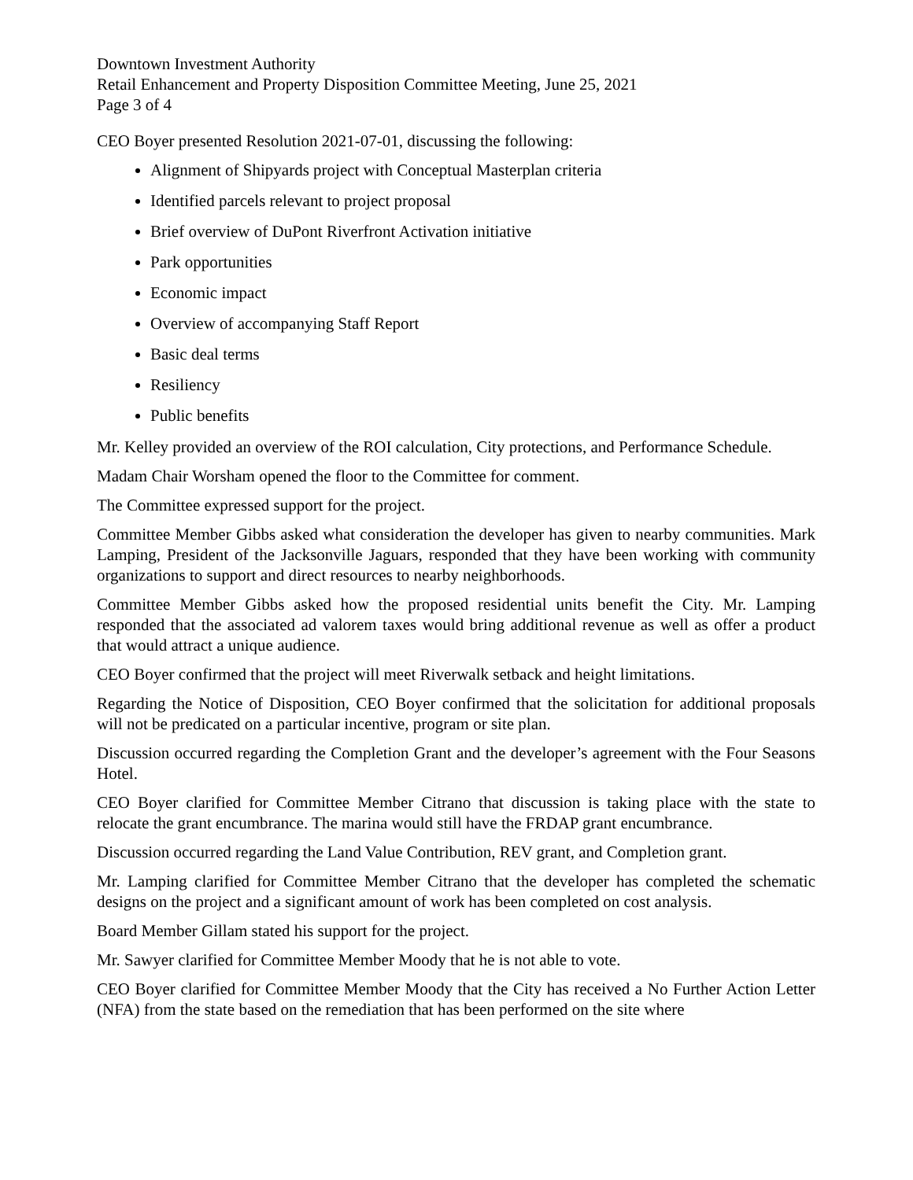Downtown Investment Authority
Retail Enhancement and Property Disposition Committee Meeting, June 25, 2021
Page 3 of 4
CEO Boyer presented Resolution 2021-07-01, discussing the following:
Alignment of Shipyards project with Conceptual Masterplan criteria
Identified parcels relevant to project proposal
Brief overview of DuPont Riverfront Activation initiative
Park opportunities
Economic impact
Overview of accompanying Staff Report
Basic deal terms
Resiliency
Public benefits
Mr. Kelley provided an overview of the ROI calculation, City protections, and Performance Schedule.
Madam Chair Worsham opened the floor to the Committee for comment.
The Committee expressed support for the project.
Committee Member Gibbs asked what consideration the developer has given to nearby communities. Mark Lamping, President of the Jacksonville Jaguars, responded that they have been working with community organizations to support and direct resources to nearby neighborhoods.
Committee Member Gibbs asked how the proposed residential units benefit the City. Mr. Lamping responded that the associated ad valorem taxes would bring additional revenue as well as offer a product that would attract a unique audience.
CEO Boyer confirmed that the project will meet Riverwalk setback and height limitations.
Regarding the Notice of Disposition, CEO Boyer confirmed that the solicitation for additional proposals will not be predicated on a particular incentive, program or site plan.
Discussion occurred regarding the Completion Grant and the developer’s agreement with the Four Seasons Hotel.
CEO Boyer clarified for Committee Member Citrano that discussion is taking place with the state to relocate the grant encumbrance. The marina would still have the FRDAP grant encumbrance.
Discussion occurred regarding the Land Value Contribution, REV grant, and Completion grant.
Mr. Lamping clarified for Committee Member Citrano that the developer has completed the schematic designs on the project and a significant amount of work has been completed on cost analysis.
Board Member Gillam stated his support for the project.
Mr. Sawyer clarified for Committee Member Moody that he is not able to vote.
CEO Boyer clarified for Committee Member Moody that the City has received a No Further Action Letter (NFA) from the state based on the remediation that has been performed on the site where